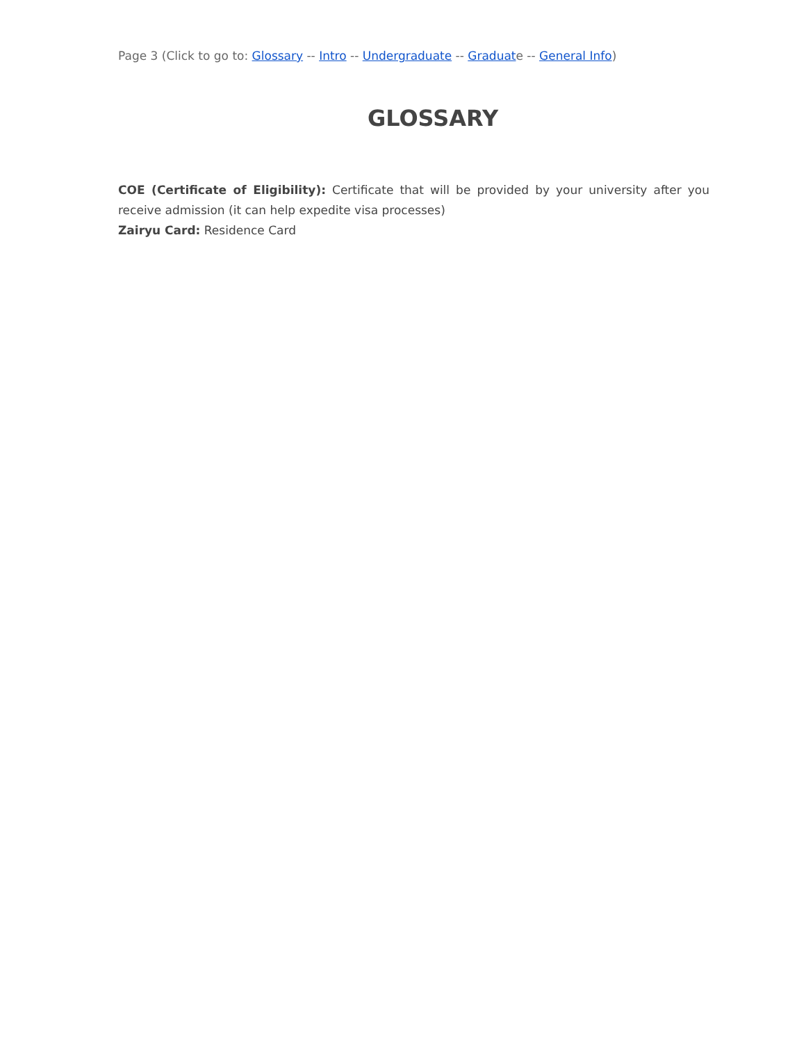Page 3 (Click to go to: Glossary -- Intro -- Undergraduate -- Graduate -- General Info)
GLOSSARY
COE (Certificate of Eligibility): Certificate that will be provided by your university after you receive admission (it can help expedite visa processes)
Zairyu Card: Residence Card